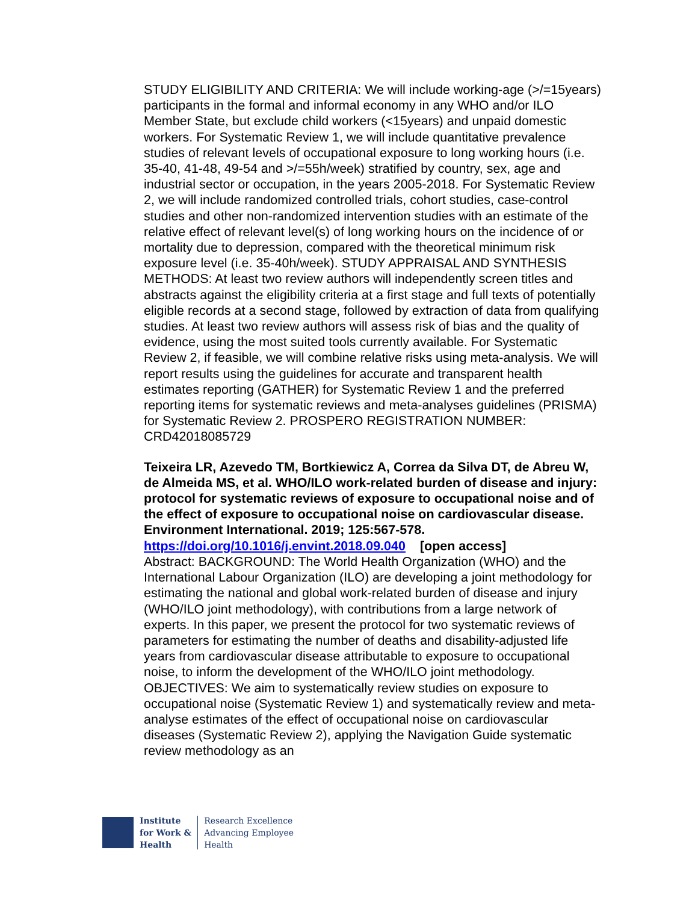STUDY ELIGIBILITY AND CRITERIA: We will include working-age (>/=15years) participants in the formal and informal economy in any WHO and/or ILO Member State, but exclude child workers (<15years) and unpaid domestic workers. For Systematic Review 1, we will include quantitative prevalence studies of relevant levels of occupational exposure to long working hours (i.e. 35-40, 41-48, 49-54 and >/=55h/week) stratified by country, sex, age and industrial sector or occupation, in the years 2005-2018. For Systematic Review 2, we will include randomized controlled trials, cohort studies, case-control studies and other non-randomized intervention studies with an estimate of the relative effect of relevant level(s) of long working hours on the incidence of or mortality due to depression, compared with the theoretical minimum risk exposure level (i.e. 35-40h/week). STUDY APPRAISAL AND SYNTHESIS METHODS: At least two review authors will independently screen titles and abstracts against the eligibility criteria at a first stage and full texts of potentially eligible records at a second stage, followed by extraction of data from qualifying studies. At least two review authors will assess risk of bias and the quality of evidence, using the most suited tools currently available. For Systematic Review 2, if feasible, we will combine relative risks using meta-analysis. We will report results using the guidelines for accurate and transparent health estimates reporting (GATHER) for Systematic Review 1 and the preferred reporting items for systematic reviews and meta-analyses guidelines (PRISMA) for Systematic Review 2. PROSPERO REGISTRATION NUMBER: CRD42018085729
Teixeira LR, Azevedo TM, Bortkiewicz A, Correa da Silva DT, de Abreu W, de Almeida MS, et al. WHO/ILO work-related burden of disease and injury: protocol for systematic reviews of exposure to occupational noise and of the effect of exposure to occupational noise on cardiovascular disease. Environment International. 2019; 125:567-578.
https://doi.org/10.1016/j.envint.2018.09.040 [open access]
Abstract: BACKGROUND: The World Health Organization (WHO) and the International Labour Organization (ILO) are developing a joint methodology for estimating the national and global work-related burden of disease and injury (WHO/ILO joint methodology), with contributions from a large network of experts. In this paper, we present the protocol for two systematic reviews of parameters for estimating the number of deaths and disability-adjusted life years from cardiovascular disease attributable to exposure to occupational noise, to inform the development of the WHO/ILO joint methodology. OBJECTIVES: We aim to systematically review studies on exposure to occupational noise (Systematic Review 1) and systematically review and meta-analyse estimates of the effect of occupational noise on cardiovascular diseases (Systematic Review 2), applying the Navigation Guide systematic review methodology as an
Institute
for Work &
Health
Research Excellence
Advancing Employee
Health